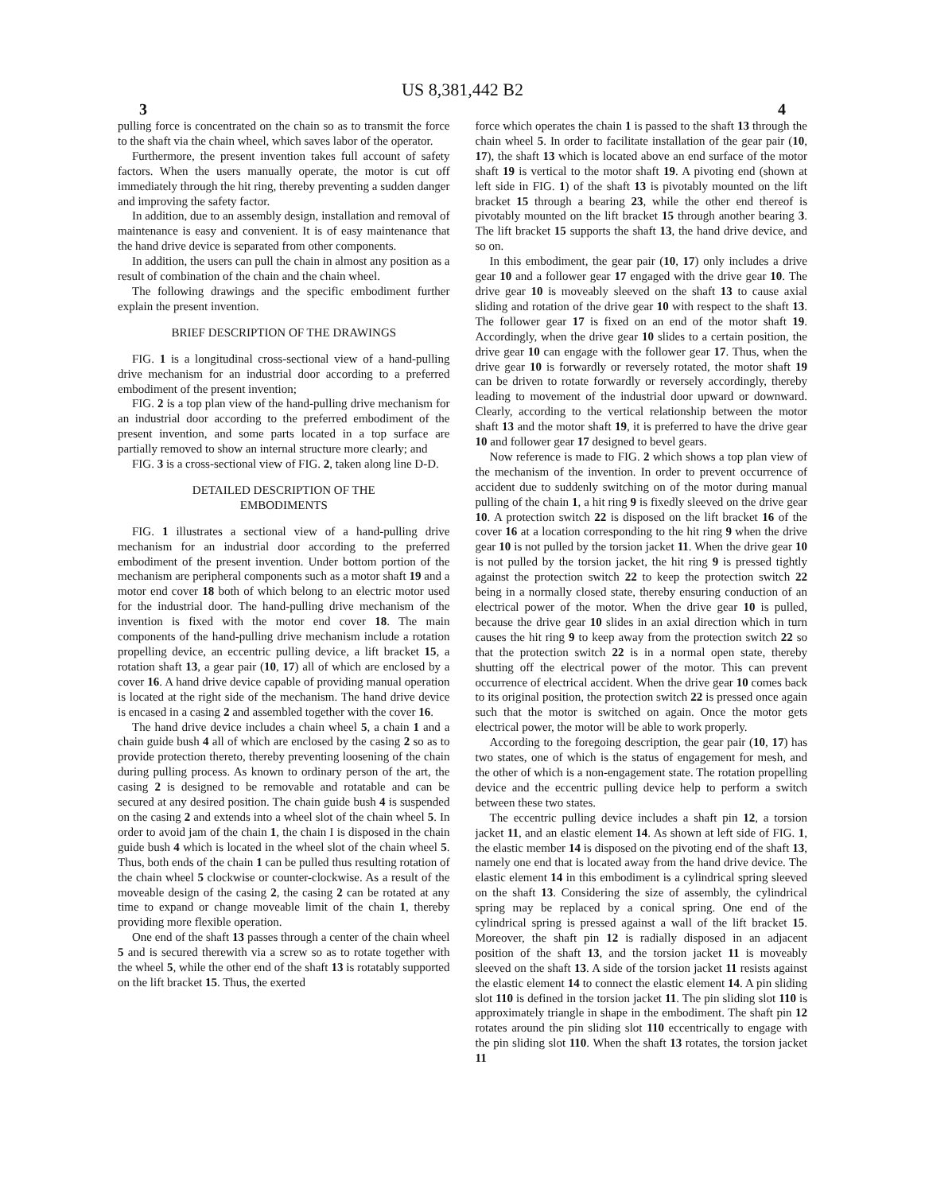US 8,381,442 B2
3 4
pulling force is concentrated on the chain so as to transmit the force to the shaft via the chain wheel, which saves labor of the operator.
Furthermore, the present invention takes full account of safety factors. When the users manually operate, the motor is cut off immediately through the hit ring, thereby preventing a sudden danger and improving the safety factor.
In addition, due to an assembly design, installation and removal of maintenance is easy and convenient. It is of easy maintenance that the hand drive device is separated from other components.
In addition, the users can pull the chain in almost any position as a result of combination of the chain and the chain wheel.
The following drawings and the specific embodiment further explain the present invention.
BRIEF DESCRIPTION OF THE DRAWINGS
FIG. 1 is a longitudinal cross-sectional view of a hand-pulling drive mechanism for an industrial door according to a preferred embodiment of the present invention;
FIG. 2 is a top plan view of the hand-pulling drive mechanism for an industrial door according to the preferred embodiment of the present invention, and some parts located in a top surface are partially removed to show an internal structure more clearly; and
FIG. 3 is a cross-sectional view of FIG. 2, taken along line D-D.
DETAILED DESCRIPTION OF THE
EMBODIMENTS
FIG. 1 illustrates a sectional view of a hand-pulling drive mechanism for an industrial door according to the preferred embodiment of the present invention. Under bottom portion of the mechanism are peripheral components such as a motor shaft 19 and a motor end cover 18 both of which belong to an electric motor used for the industrial door. The hand-pulling drive mechanism of the invention is fixed with the motor end cover 18. The main components of the hand-pulling drive mechanism include a rotation propelling device, an eccentric pulling device, a lift bracket 15, a rotation shaft 13, a gear pair (10, 17) all of which are enclosed by a cover 16. A hand drive device capable of providing manual operation is located at the right side of the mechanism. The hand drive device is encased in a casing 2 and assembled together with the cover 16.
The hand drive device includes a chain wheel 5, a chain 1 and a chain guide bush 4 all of which are enclosed by the casing 2 so as to provide protection thereto, thereby preventing loosening of the chain during pulling process. As known to ordinary person of the art, the casing 2 is designed to be removable and rotatable and can be secured at any desired position. The chain guide bush 4 is suspended on the casing 2 and extends into a wheel slot of the chain wheel 5. In order to avoid jam of the chain 1, the chain I is disposed in the chain guide bush 4 which is located in the wheel slot of the chain wheel 5. Thus, both ends of the chain 1 can be pulled thus resulting rotation of the chain wheel 5 clockwise or counter-clockwise. As a result of the moveable design of the casing 2, the casing 2 can be rotated at any time to expand or change moveable limit of the chain 1, thereby providing more flexible operation.
One end of the shaft 13 passes through a center of the chain wheel 5 and is secured therewith via a screw so as to rotate together with the wheel 5, while the other end of the shaft 13 is rotatably supported on the lift bracket 15. Thus, the exerted
force which operates the chain 1 is passed to the shaft 13 through the chain wheel 5. In order to facilitate installation of the gear pair (10, 17), the shaft 13 which is located above an end surface of the motor shaft 19 is vertical to the motor shaft 19. A pivoting end (shown at left side in FIG. 1) of the shaft 13 is pivotably mounted on the lift bracket 15 through a bearing 23, while the other end thereof is pivotably mounted on the lift bracket 15 through another bearing 3. The lift bracket 15 supports the shaft 13, the hand drive device, and so on.
In this embodiment, the gear pair (10, 17) only includes a drive gear 10 and a follower gear 17 engaged with the drive gear 10. The drive gear 10 is moveably sleeved on the shaft 13 to cause axial sliding and rotation of the drive gear 10 with respect to the shaft 13. The follower gear 17 is fixed on an end of the motor shaft 19. Accordingly, when the drive gear 10 slides to a certain position, the drive gear 10 can engage with the follower gear 17. Thus, when the drive gear 10 is forwardly or reversely rotated, the motor shaft 19 can be driven to rotate forwardly or reversely accordingly, thereby leading to movement of the industrial door upward or downward. Clearly, according to the vertical relationship between the motor shaft 13 and the motor shaft 19, it is preferred to have the drive gear 10 and follower gear 17 designed to bevel gears.
Now reference is made to FIG. 2 which shows a top plan view of the mechanism of the invention. In order to prevent occurrence of accident due to suddenly switching on of the motor during manual pulling of the chain 1, a hit ring 9 is fixedly sleeved on the drive gear 10. A protection switch 22 is disposed on the lift bracket 16 of the cover 16 at a location corresponding to the hit ring 9 when the drive gear 10 is not pulled by the torsion jacket 11. When the drive gear 10 is not pulled by the torsion jacket, the hit ring 9 is pressed tightly against the protection switch 22 to keep the protection switch 22 being in a normally closed state, thereby ensuring conduction of an electrical power of the motor. When the drive gear 10 is pulled, because the drive gear 10 slides in an axial direction which in turn causes the hit ring 9 to keep away from the protection switch 22 so that the protection switch 22 is in a normal open state, thereby shutting off the electrical power of the motor. This can prevent occurrence of electrical accident. When the drive gear 10 comes back to its original position, the protection switch 22 is pressed once again such that the motor is switched on again. Once the motor gets electrical power, the motor will be able to work properly.
According to the foregoing description, the gear pair (10, 17) has two states, one of which is the status of engagement for mesh, and the other of which is a non-engagement state. The rotation propelling device and the eccentric pulling device help to perform a switch between these two states.
The eccentric pulling device includes a shaft pin 12, a torsion jacket 11, and an elastic element 14. As shown at left side of FIG. 1, the elastic member 14 is disposed on the pivoting end of the shaft 13, namely one end that is located away from the hand drive device. The elastic element 14 in this embodiment is a cylindrical spring sleeved on the shaft 13. Considering the size of assembly, the cylindrical spring may be replaced by a conical spring. One end of the cylindrical spring is pressed against a wall of the lift bracket 15. Moreover, the shaft pin 12 is radially disposed in an adjacent position of the shaft 13, and the torsion jacket 11 is moveably sleeved on the shaft 13. A side of the torsion jacket 11 resists against the elastic element 14 to connect the elastic element 14. A pin sliding slot 110 is defined in the torsion jacket 11. The pin sliding slot 110 is approximately triangle in shape in the embodiment. The shaft pin 12 rotates around the pin sliding slot 110 eccentrically to engage with the pin sliding slot 110. When the shaft 13 rotates, the torsion jacket 11